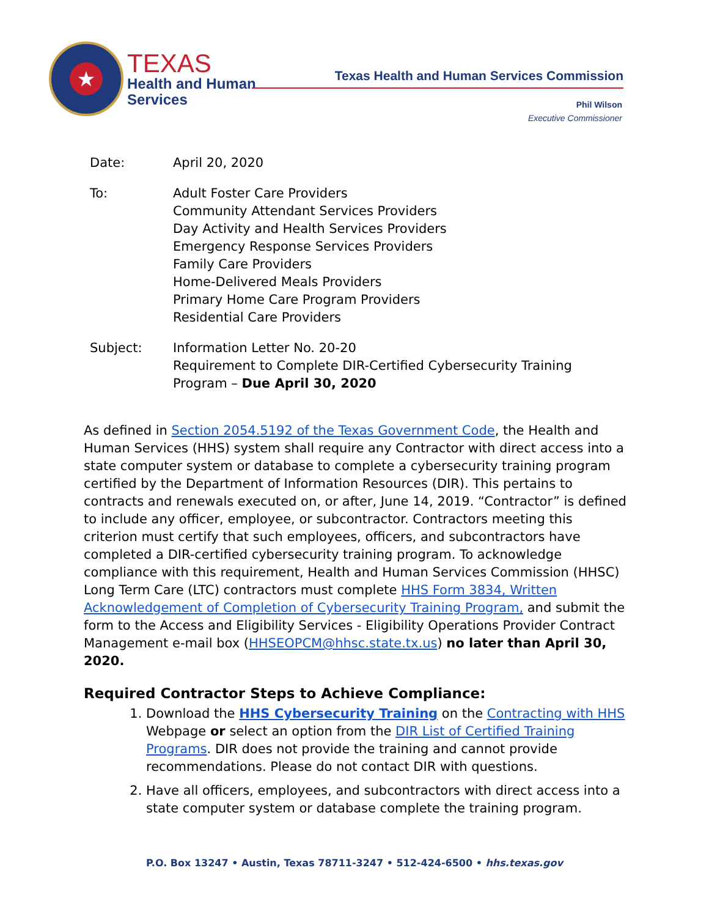★
TEXAS
Health and Human
Services
Texas Health and Human Services Commission
Phil Wilson
Executive Commissioner
Date: April 20, 2020
To: Adult Foster Care Providers
Community Attendant Services Providers
Day Activity and Health Services Providers
Emergency Response Services Providers
Family Care Providers
Home-Delivered Meals Providers
Primary Home Care Program Providers
Residential Care Providers
Subject: Information Letter No. 20-20
Requirement to Complete DIR-Certified Cybersecurity Training
Program – Due April 30, 2020
As defined in Section 2054.5192 of the Texas Government Code, the Health and Human Services (HHS) system shall require any Contractor with direct access into a state computer system or database to complete a cybersecurity training program certified by the Department of Information Resources (DIR). This pertains to contracts and renewals executed on, or after, June 14, 2019. “Contractor” is defined to include any officer, employee, or subcontractor. Contractors meeting this criterion must certify that such employees, officers, and subcontractors have completed a DIR-certified cybersecurity training program. To acknowledge compliance with this requirement, Health and Human Services Commission (HHSC) Long Term Care (LTC) contractors must complete HHS Form 3834, Written Acknowledgement of Completion of Cybersecurity Training Program, and submit the form to the Access and Eligibility Services - Eligibility Operations Provider Contract Management e-mail box (HHSEOPCM@hhsc.state.tx.us) no later than April 30, 2020.
Required Contractor Steps to Achieve Compliance:
1. Download the HHS Cybersecurity Training on the Contracting with HHS Webpage or select an option from the DIR List of Certified Training Programs. DIR does not provide the training and cannot provide recommendations. Please do not contact DIR with questions.
2. Have all officers, employees, and subcontractors with direct access into a state computer system or database complete the training program.
P.O. Box 13247 • Austin, Texas 78711-3247 • 512-424-6500 • hhs.texas.gov